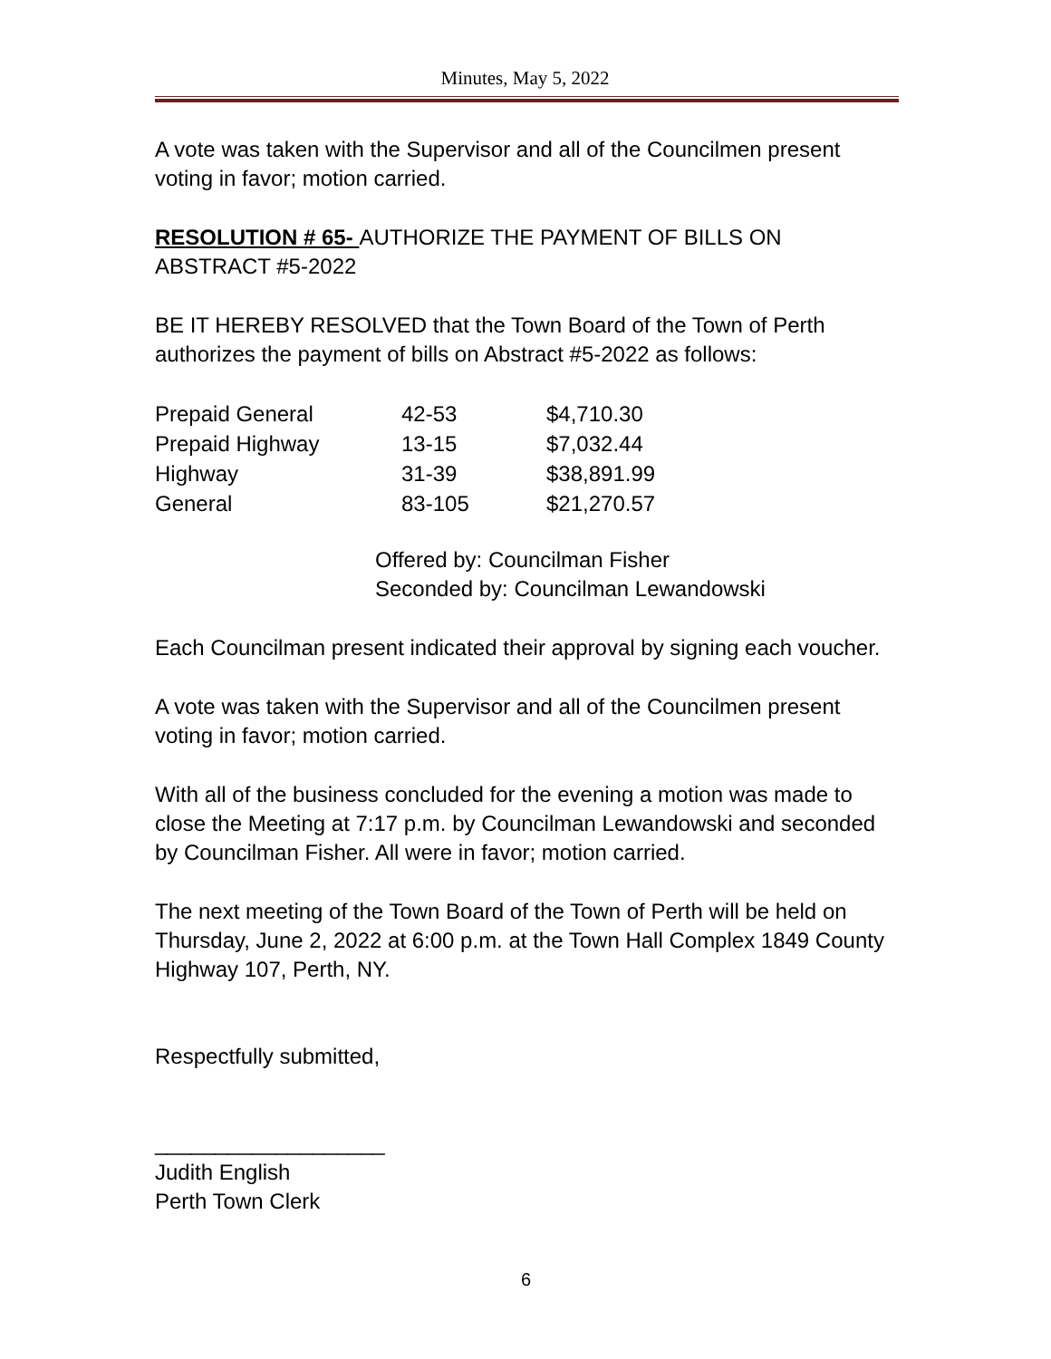Minutes, May 5, 2022
A vote was taken with the Supervisor and all of the Councilmen present voting in favor; motion carried.
RESOLUTION # 65- AUTHORIZE THE PAYMENT OF BILLS ON ABSTRACT #5-2022
BE IT HEREBY RESOLVED that the Town Board of the Town of Perth authorizes the payment of bills on Abstract #5-2022 as follows:
| Prepaid General | 42-53 | $4,710.30 |
| Prepaid Highway | 13-15 | $7,032.44 |
| Highway | 31-39 | $38,891.99 |
| General | 83-105 | $21,270.57 |
Offered by: Councilman Fisher
Seconded by: Councilman Lewandowski
Each Councilman present indicated their approval by signing each voucher.
A vote was taken with the Supervisor and all of the Councilmen present voting in favor; motion carried.
With all of the business concluded for the evening a motion was made to close the Meeting at 7:17 p.m. by Councilman Lewandowski and seconded by Councilman Fisher. All were in favor; motion carried.
The next meeting of the Town Board of the Town of Perth will be held on Thursday, June 2, 2022 at 6:00 p.m. at the Town Hall Complex 1849 County Highway 107, Perth, NY.
Respectfully submitted,
___________________
Judith English
Perth Town Clerk
6